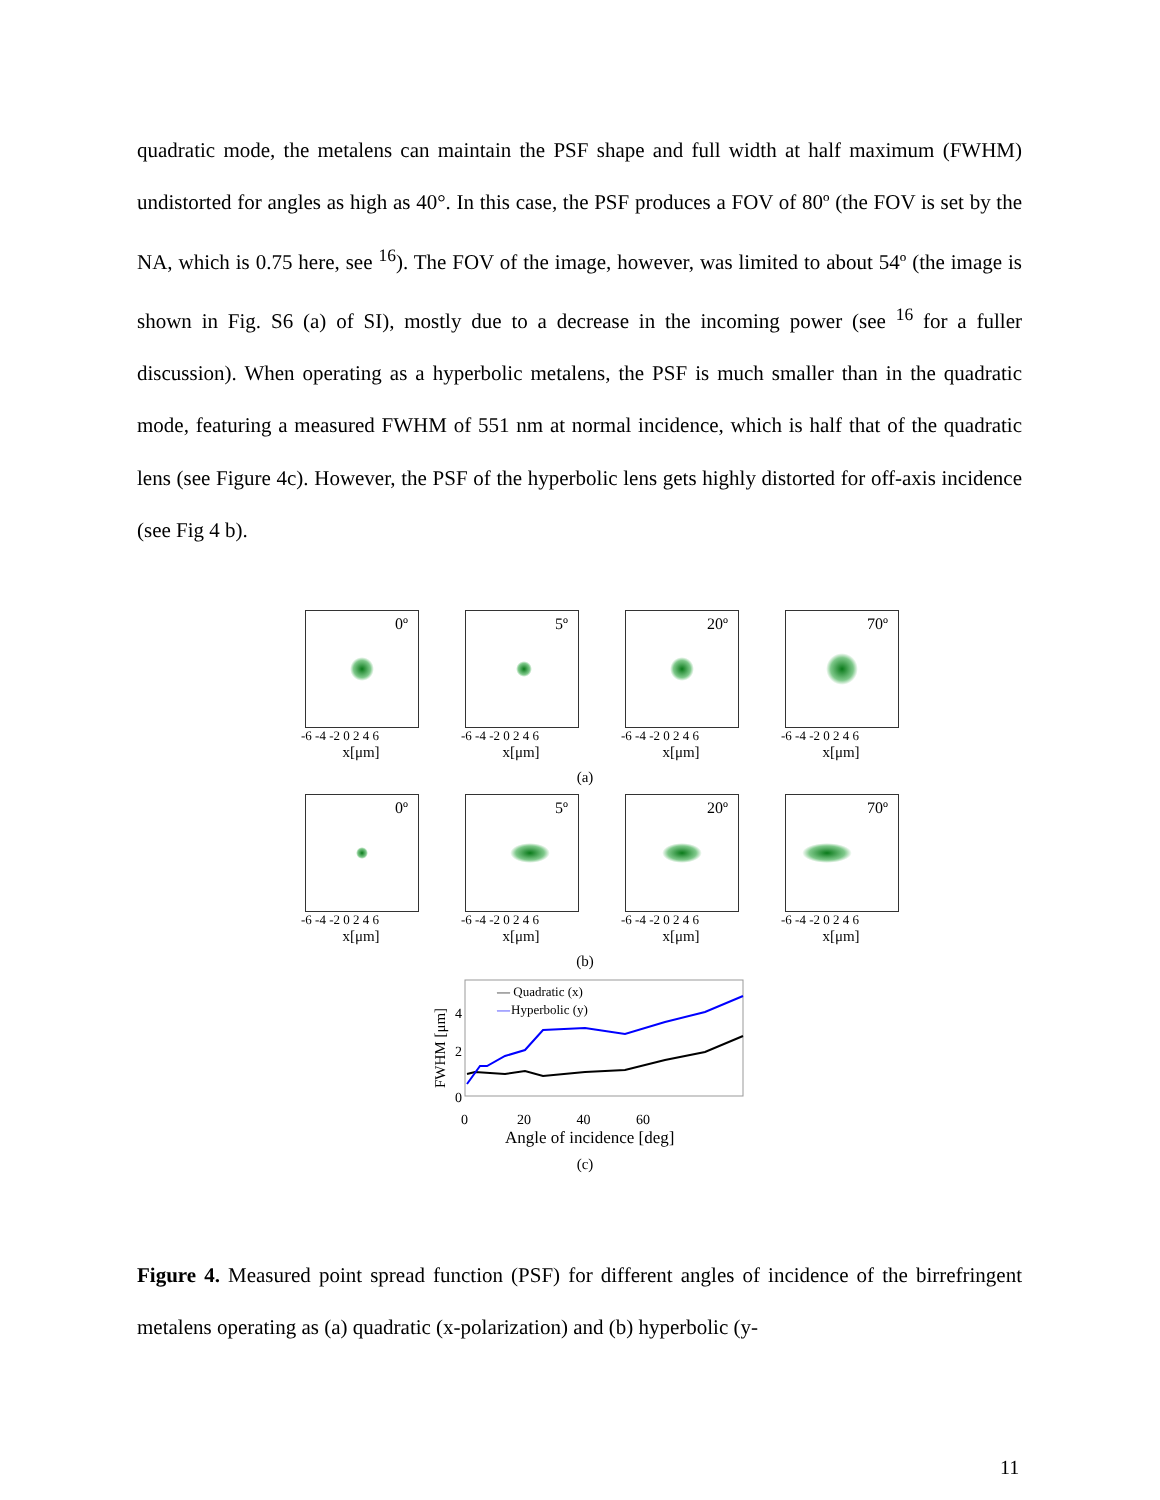quadratic mode, the metalens can maintain the PSF shape and full width at half maximum (FWHM) undistorted for angles as high as 40°. In this case, the PSF produces a FOV of 80º (the FOV is set by the NA, which is 0.75 here, see <sup>16</sup>). The FOV of the image, however, was limited to about 54º (the image is shown in Fig. S6 (a) of SI), mostly due to a decrease in the incoming power (see <sup>16</sup> for a fuller discussion). When operating as a hyperbolic metalens, the PSF is much smaller than in the quadratic mode, featuring a measured FWHM of 551 nm at normal incidence, which is half that of the quadratic lens (see Figure 4c). However, the PSF of the hyperbolic lens gets highly distorted for off-axis incidence (see Fig 4 b).
0º
-6 -4 -2 0 2 4 6
x[μm]
5º
-6 -4 -2 0 2 4 6
x[μm]
20º
-6 -4 -2 0 2 4 6
x[μm]
70º
-6 -4 -2 0 2 4 6
x[μm]
(a)
0º
-6 -4 -2 0 2 4 6
x[μm]
5º
-6 -4 -2 0 2 4 6
x[μm]
20º
-6 -4 -2 0 2 4 6
x[μm]
70º
-6 -4 -2 0 2 4 6
x[μm]
(b)
4
2
0
FWHM [μm]
— Quadratic (x)
—
Hyperbolic (y)
0 20 40 60
Angle of incidence [deg]
(c)
Figure 4. Measured point spread function (PSF) for different angles of incidence of the birrefringent metalens operating as (a) quadratic (x-polarization) and (b) hyperbolic (y-
11